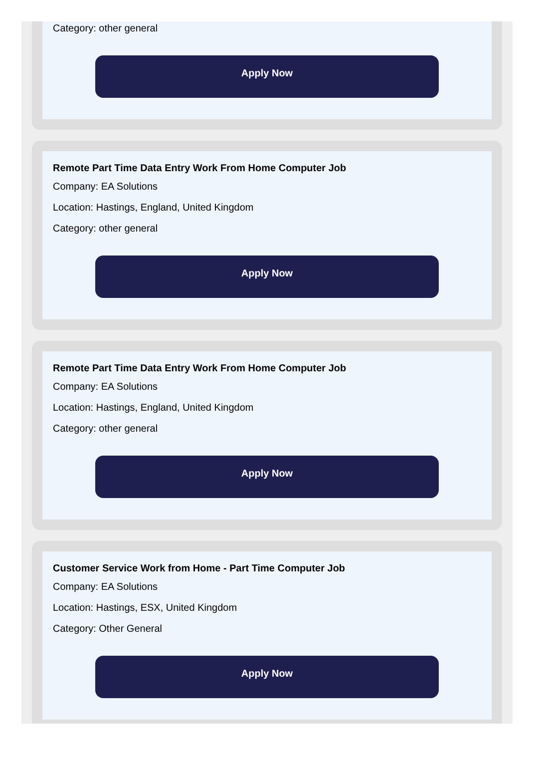Category: other general
Apply Now
Remote Part Time Data Entry Work From Home Computer Job
Company: EA Solutions
Location: Hastings, England, United Kingdom
Category: other general
Apply Now
Remote Part Time Data Entry Work From Home Computer Job
Company: EA Solutions
Location: Hastings, England, United Kingdom
Category: other general
Apply Now
Customer Service Work from Home - Part Time Computer Job
Company: EA Solutions
Location: Hastings, ESX, United Kingdom
Category: Other General
Apply Now